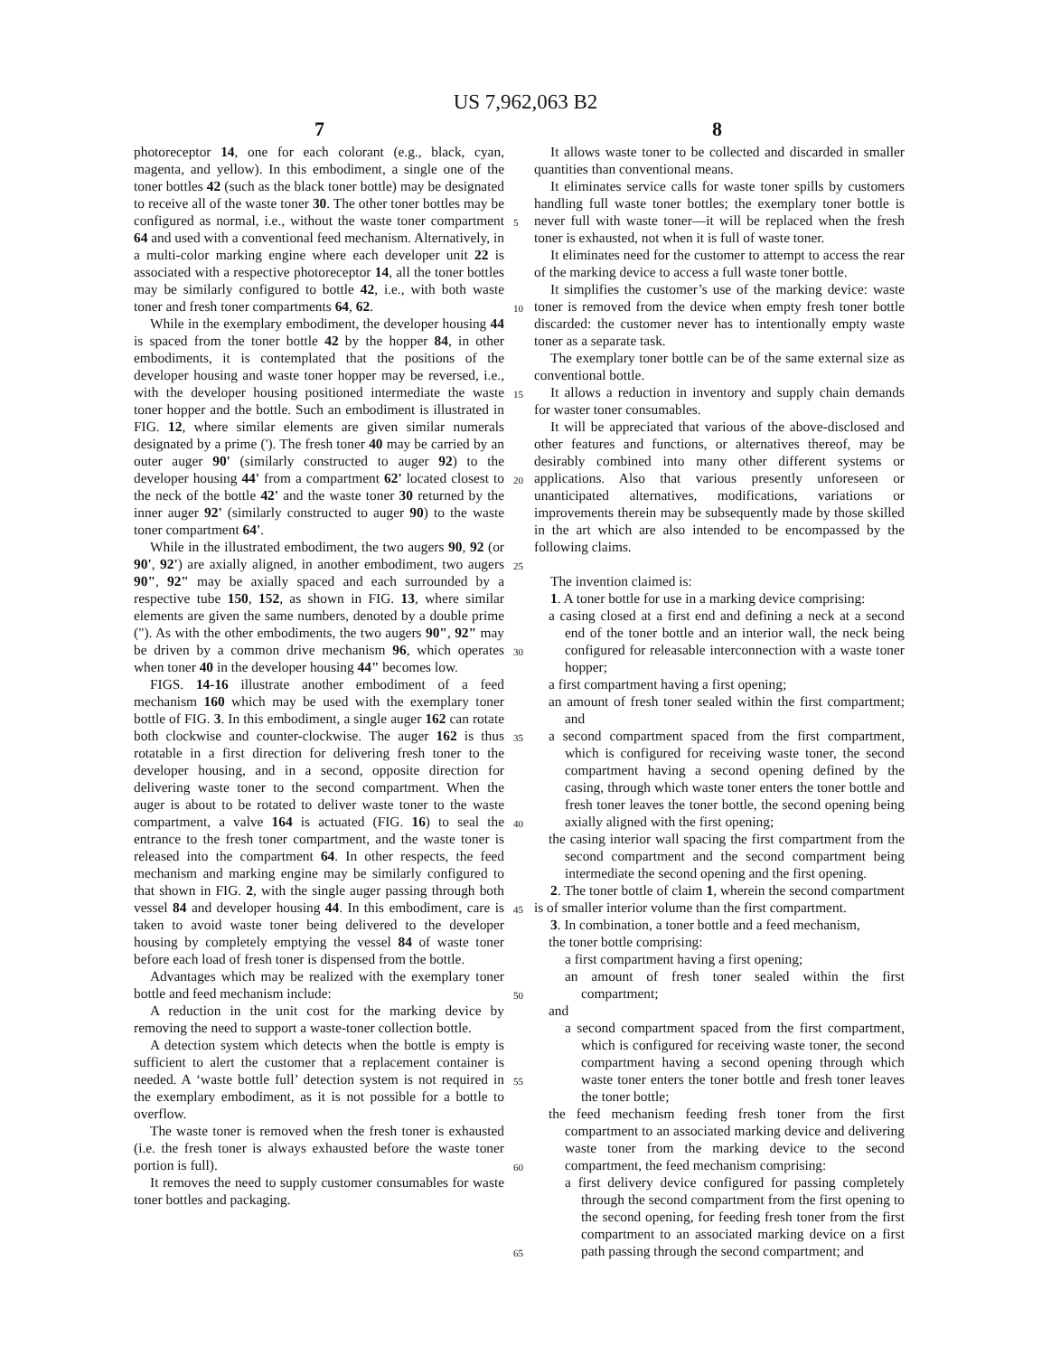US 7,962,063 B2
7 8
photoreceptor 14, one for each colorant (e.g., black, cyan, magenta, and yellow). In this embodiment, a single one of the toner bottles 42 (such as the black toner bottle) may be designated to receive all of the waste toner 30. The other toner bottles may be configured as normal, i.e., without the waste toner compartment 64 and used with a conventional feed mechanism. Alternatively, in a multi-color marking engine where each developer unit 22 is associated with a respective photoreceptor 14, all the toner bottles may be similarly configured to bottle 42, i.e., with both waste toner and fresh toner compartments 64, 62.
While in the exemplary embodiment, the developer housing 44 is spaced from the toner bottle 42 by the hopper 84, in other embodiments, it is contemplated that the positions of the developer housing and waste toner hopper may be reversed, i.e., with the developer housing positioned intermediate the waste toner hopper and the bottle. Such an embodiment is illustrated in FIG. 12, where similar elements are given similar numerals designated by a prime ('). The fresh toner 40 may be carried by an outer auger 90' (similarly constructed to auger 92) to the developer housing 44' from a compartment 62' located closest to the neck of the bottle 42' and the waste toner 30 returned by the inner auger 92' (similarly constructed to auger 90) to the waste toner compartment 64'.
While in the illustrated embodiment, the two augers 90, 92 (or 90', 92') are axially aligned, in another embodiment, two augers 90", 92" may be axially spaced and each surrounded by a respective tube 150, 152, as shown in FIG. 13, where similar elements are given the same numbers, denoted by a double prime ("). As with the other embodiments, the two augers 90", 92" may be driven by a common drive mechanism 96, which operates when toner 40 in the developer housing 44" becomes low.
FIGS. 14-16 illustrate another embodiment of a feed mechanism 160 which may be used with the exemplary toner bottle of FIG. 3. In this embodiment, a single auger 162 can rotate both clockwise and counter-clockwise. The auger 162 is thus rotatable in a first direction for delivering fresh toner to the developer housing, and in a second, opposite direction for delivering waste toner to the second compartment. When the auger is about to be rotated to deliver waste toner to the waste compartment, a valve 164 is actuated (FIG. 16) to seal the entrance to the fresh toner compartment, and the waste toner is released into the compartment 64. In other respects, the feed mechanism and marking engine may be similarly configured to that shown in FIG. 2, with the single auger passing through both vessel 84 and developer housing 44. In this embodiment, care is taken to avoid waste toner being delivered to the developer housing by completely emptying the vessel 84 of waste toner before each load of fresh toner is dispensed from the bottle.
Advantages which may be realized with the exemplary toner bottle and feed mechanism include:
A reduction in the unit cost for the marking device by removing the need to support a waste-toner collection bottle.
A detection system which detects when the bottle is empty is sufficient to alert the customer that a replacement container is needed. A ‘waste bottle full’ detection system is not required in the exemplary embodiment, as it is not possible for a bottle to overflow.
The waste toner is removed when the fresh toner is exhausted (i.e. the fresh toner is always exhausted before the waste toner portion is full).
It removes the need to supply customer consumables for waste toner bottles and packaging.
5
10
15
20
25
30
35
40
45
50
55
60
65
It allows waste toner to be collected and discarded in smaller quantities than conventional means.
It eliminates service calls for waste toner spills by customers handling full waste toner bottles; the exemplary toner bottle is never full with waste toner—it will be replaced when the fresh toner is exhausted, not when it is full of waste toner.
It eliminates need for the customer to attempt to access the rear of the marking device to access a full waste toner bottle.
It simplifies the customer’s use of the marking device: waste toner is removed from the device when empty fresh toner bottle discarded: the customer never has to intentionally empty waste toner as a separate task.
The exemplary toner bottle can be of the same external size as conventional bottle.
It allows a reduction in inventory and supply chain demands for waster toner consumables.
It will be appreciated that various of the above-disclosed and other features and functions, or alternatives thereof, may be desirably combined into many other different systems or applications. Also that various presently unforeseen or unanticipated alternatives, modifications, variations or improvements therein may be subsequently made by those skilled in the art which are also intended to be encompassed by the following claims.
The invention claimed is:
1. A toner bottle for use in a marking device comprising:
a casing closed at a first end and defining a neck at a second end of the toner bottle and an interior wall, the neck being configured for releasable interconnection with a waste toner hopper;
a first compartment having a first opening;
an amount of fresh toner sealed within the first compartment; and
a second compartment spaced from the first compartment, which is configured for receiving waste toner, the second compartment having a second opening defined by the casing, through which waste toner enters the toner bottle and fresh toner leaves the toner bottle, the second opening being axially aligned with the first opening;
the casing interior wall spacing the first compartment from the second compartment and the second compartment being intermediate the second opening and the first opening.
2. The toner bottle of claim 1, wherein the second compartment is of smaller interior volume than the first compartment.
3. In combination, a toner bottle and a feed mechanism,
the toner bottle comprising:
a first compartment having a first opening;
an amount of fresh toner sealed within the first compartment;
and
a second compartment spaced from the first compartment, which is configured for receiving waste toner, the second compartment having a second opening through which waste toner enters the toner bottle and fresh toner leaves the toner bottle;
the feed mechanism feeding fresh toner from the first compartment to an associated marking device and delivering waste toner from the marking device to the second compartment, the feed mechanism comprising:
a first delivery device configured for passing completely through the second compartment from the first opening to the second opening, for feeding fresh toner from the first compartment to an associated marking device on a first path passing through the second compartment; and